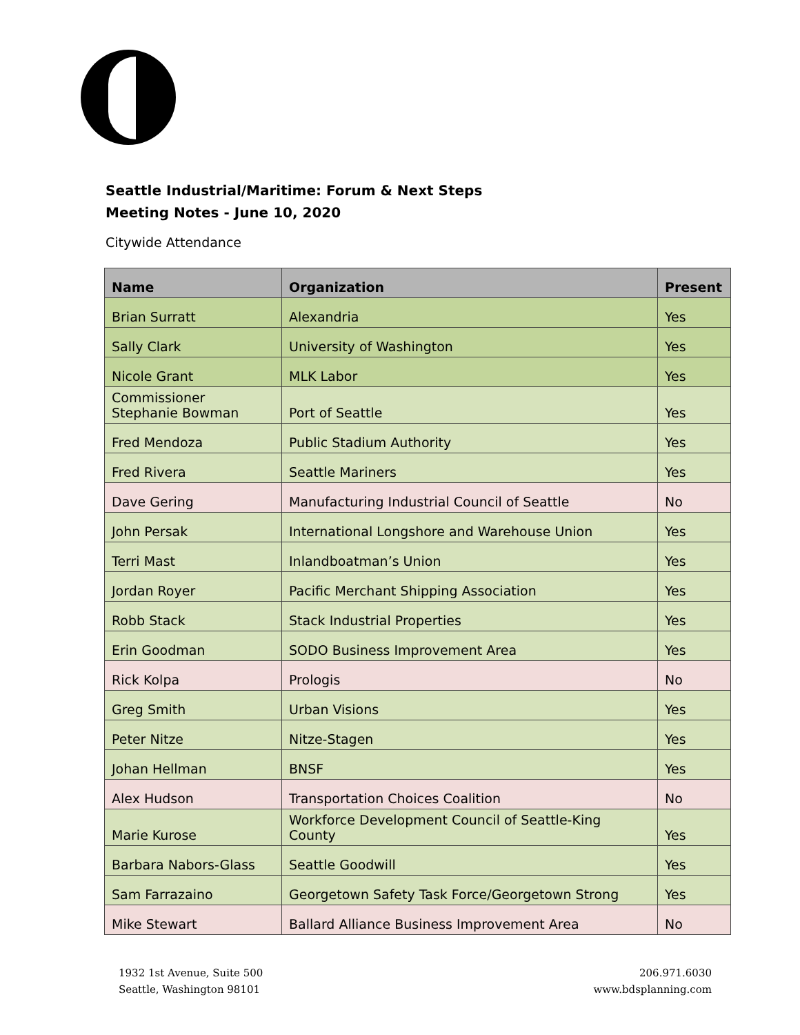Seattle Industrial/Maritime: Forum & Next Steps
Meeting Notes - June 10, 2020
Citywide Attendance
| Name | Organization | Present |
| --- | --- | --- |
| Brian Surratt | Alexandria | Yes |
| Sally Clark | University of Washington | Yes |
| Nicole Grant | MLK Labor | Yes |
| Commissioner Stephanie Bowman | Port of Seattle | Yes |
| Fred Mendoza | Public Stadium Authority | Yes |
| Fred Rivera | Seattle Mariners | Yes |
| Dave Gering | Manufacturing Industrial Council of Seattle | No |
| John Persak | International Longshore and Warehouse Union | Yes |
| Terri Mast | Inlandboatman’s Union | Yes |
| Jordan Royer | Pacific Merchant Shipping Association | Yes |
| Robb Stack | Stack Industrial Properties | Yes |
| Erin Goodman | SODO Business Improvement Area | Yes |
| Rick Kolpa | Prologis | No |
| Greg Smith | Urban Visions | Yes |
| Peter Nitze | Nitze-Stagen | Yes |
| Johan Hellman | BNSF | Yes |
| Alex Hudson | Transportation Choices Coalition | No |
| Marie Kurose | Workforce Development Council of Seattle-King County | Yes |
| Barbara Nabors-Glass | Seattle Goodwill | Yes |
| Sam Farrazaino | Georgetown Safety Task Force/Georgetown Strong | Yes |
| Mike Stewart | Ballard Alliance Business Improvement Area | No |
1932 1st Avenue, Suite 500
Seattle, Washington 98101
206.971.6030
www.bdsplanning.com